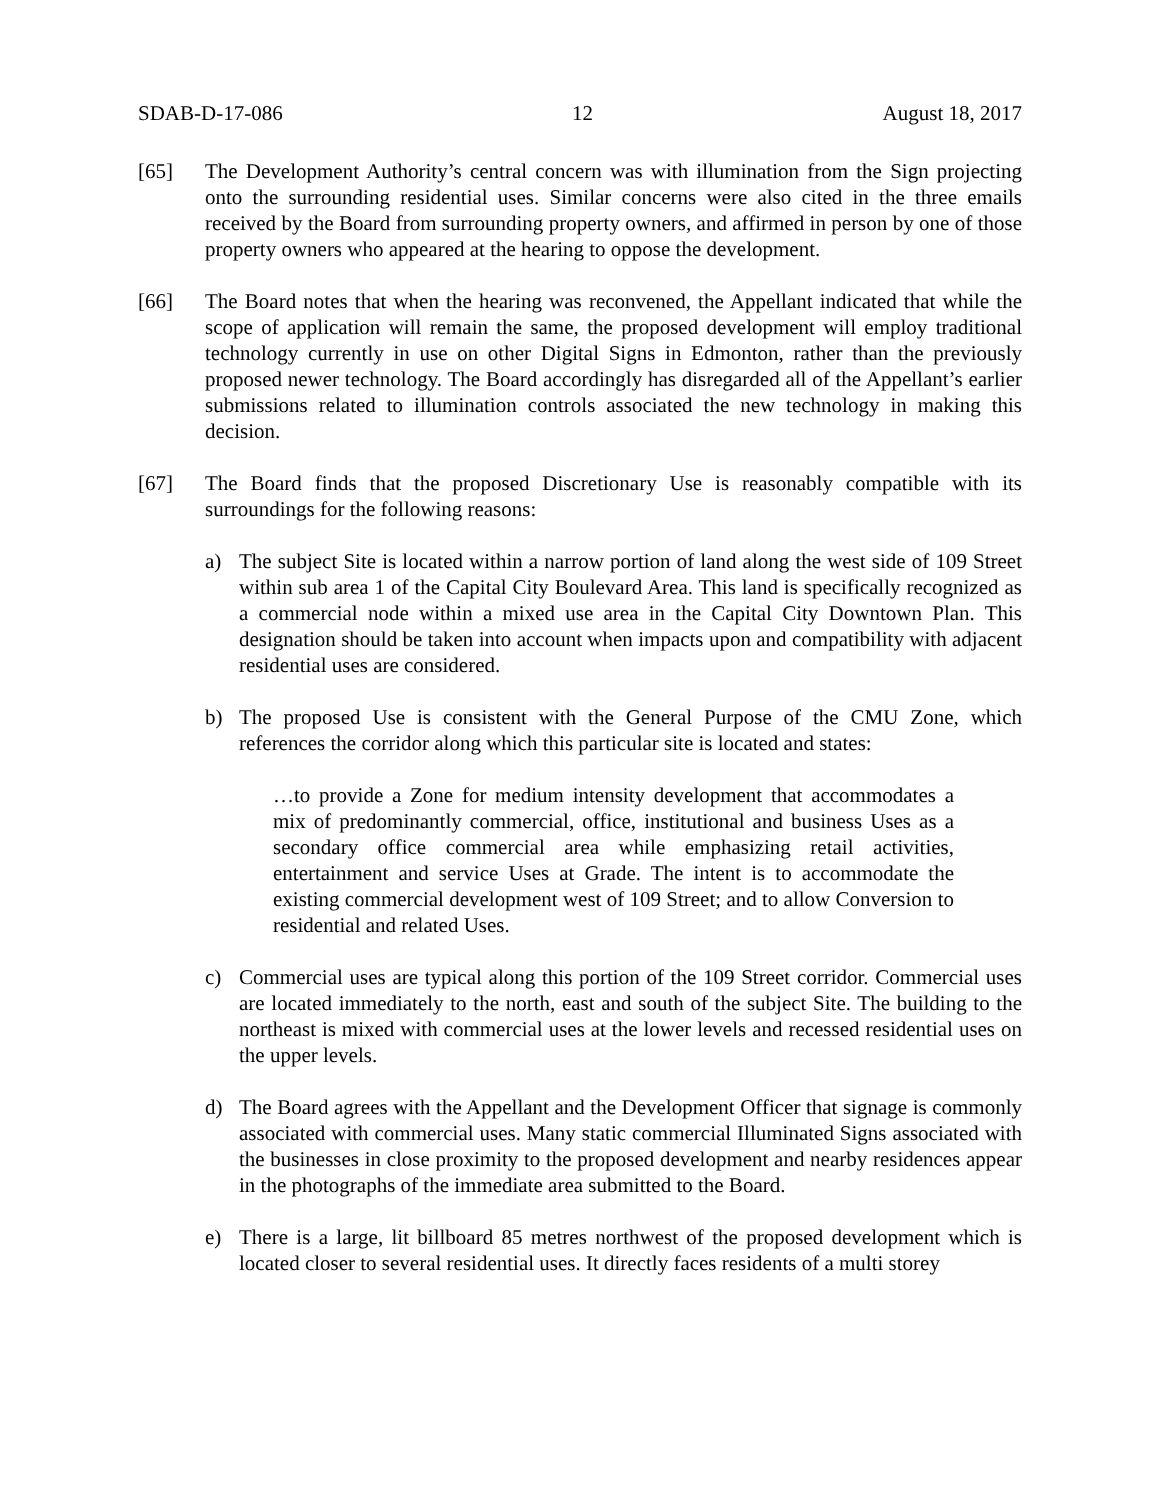SDAB-D-17-086 12 August 18, 2017
[65] The Development Authority’s central concern was with illumination from the Sign projecting onto the surrounding residential uses. Similar concerns were also cited in the three emails received by the Board from surrounding property owners, and affirmed in person by one of those property owners who appeared at the hearing to oppose the development.
[66] The Board notes that when the hearing was reconvened, the Appellant indicated that while the scope of application will remain the same, the proposed development will employ traditional technology currently in use on other Digital Signs in Edmonton, rather than the previously proposed newer technology. The Board accordingly has disregarded all of the Appellant’s earlier submissions related to illumination controls associated the new technology in making this decision.
[67] The Board finds that the proposed Discretionary Use is reasonably compatible with its surroundings for the following reasons:
a) The subject Site is located within a narrow portion of land along the west side of 109 Street within sub area 1 of the Capital City Boulevard Area. This land is specifically recognized as a commercial node within a mixed use area in the Capital City Downtown Plan. This designation should be taken into account when impacts upon and compatibility with adjacent residential uses are considered.
b) The proposed Use is consistent with the General Purpose of the CMU Zone, which references the corridor along which this particular site is located and states:
…to provide a Zone for medium intensity development that accommodates a mix of predominantly commercial, office, institutional and business Uses as a secondary office commercial area while emphasizing retail activities, entertainment and service Uses at Grade. The intent is to accommodate the existing commercial development west of 109 Street; and to allow Conversion to residential and related Uses.
c) Commercial uses are typical along this portion of the 109 Street corridor. Commercial uses are located immediately to the north, east and south of the subject Site. The building to the northeast is mixed with commercial uses at the lower levels and recessed residential uses on the upper levels.
d) The Board agrees with the Appellant and the Development Officer that signage is commonly associated with commercial uses. Many static commercial Illuminated Signs associated with the businesses in close proximity to the proposed development and nearby residences appear in the photographs of the immediate area submitted to the Board.
e) There is a large, lit billboard 85 metres northwest of the proposed development which is located closer to several residential uses. It directly faces residents of a multi storey